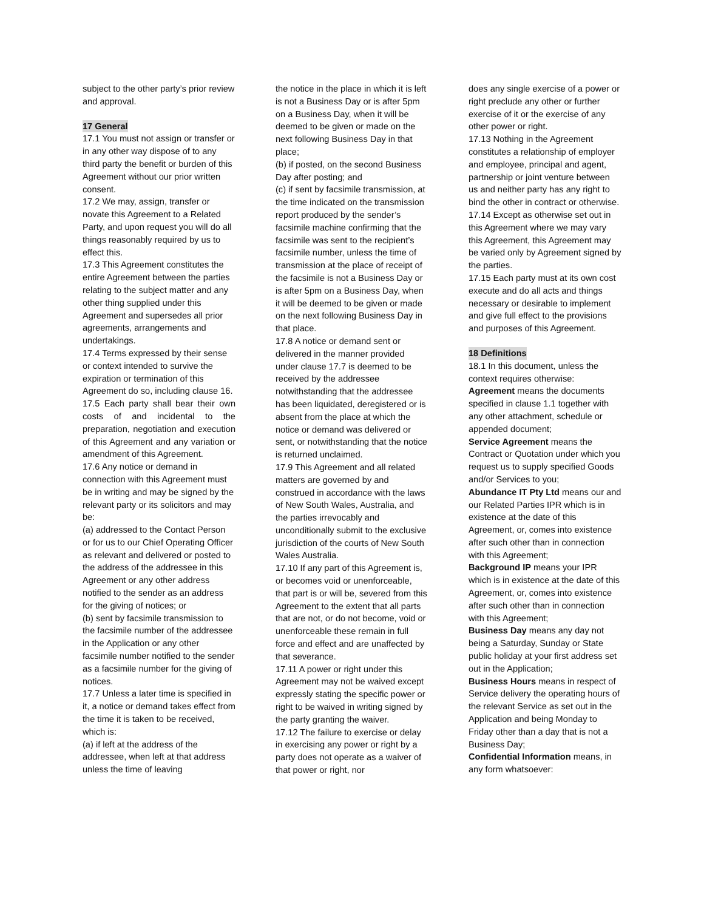subject to the other party’s prior review and approval.
17 General
17.1 You must not assign or transfer or in any other way dispose of to any third party the benefit or burden of this Agreement without our prior written consent.
17.2 We may, assign, transfer or novate this Agreement to a Related Party, and upon request you will do all things reasonably required by us to effect this.
17.3 This Agreement constitutes the entire Agreement between the parties relating to the subject matter and any other thing supplied under this Agreement and supersedes all prior agreements, arrangements and undertakings.
17.4 Terms expressed by their sense or context intended to survive the expiration or termination of this Agreement do so, including clause 16.
17.5 Each party shall bear their own costs of and incidental to the preparation, negotiation and execution of this Agreement and any variation or amendment of this Agreement.
17.6 Any notice or demand in connection with this Agreement must be in writing and may be signed by the relevant party or its solicitors and may be:
(a) addressed to the Contact Person or for us to our Chief Operating Officer as relevant and delivered or posted to the address of the addressee in this Agreement or any other address notified to the sender as an address for the giving of notices; or
(b) sent by facsimile transmission to the facsimile number of the addressee in the Application or any other facsimile number notified to the sender as a facsimile number for the giving of notices.
17.7 Unless a later time is specified in it, a notice or demand takes effect from the time it is taken to be received, which is:
(a) if left at the address of the addressee, when left at that address unless the time of leaving
the notice in the place in which it is left is not a Business Day or is after 5pm on a Business Day, when it will be deemed to be given or made on the next following Business Day in that place;
(b) if posted, on the second Business Day after posting; and
(c) if sent by facsimile transmission, at the time indicated on the transmission report produced by the sender’s facsimile machine confirming that the facsimile was sent to the recipient’s facsimile number, unless the time of transmission at the place of receipt of the facsimile is not a Business Day or is after 5pm on a Business Day, when it will be deemed to be given or made on the next following Business Day in that place.
17.8 A notice or demand sent or delivered in the manner provided under clause 17.7 is deemed to be received by the addressee notwithstanding that the addressee has been liquidated, deregistered or is absent from the place at which the notice or demand was delivered or sent, or notwithstanding that the notice is returned unclaimed.
17.9 This Agreement and all related matters are governed by and construed in accordance with the laws of New South Wales, Australia, and the parties irrevocably and unconditionally submit to the exclusive jurisdiction of the courts of New South Wales Australia.
17.10 If any part of this Agreement is, or becomes void or unenforceable, that part is or will be, severed from this Agreement to the extent that all parts that are not, or do not become, void or unenforceable these remain in full force and effect and are unaffected by that severance.
17.11 A power or right under this Agreement may not be waived except expressly stating the specific power or right to be waived in writing signed by the party granting the waiver.
17.12 The failure to exercise or delay in exercising any power or right by a party does not operate as a waiver of that power or right, nor
does any single exercise of a power or right preclude any other or further exercise of it or the exercise of any other power or right.
17.13 Nothing in the Agreement constitutes a relationship of employer and employee, principal and agent, partnership or joint venture between us and neither party has any right to bind the other in contract or otherwise.
17.14 Except as otherwise set out in this Agreement where we may vary this Agreement, this Agreement may be varied only by Agreement signed by the parties.
17.15 Each party must at its own cost execute and do all acts and things necessary or desirable to implement and give full effect to the provisions and purposes of this Agreement.
18 Definitions
18.1 In this document, unless the context requires otherwise:
Agreement means the documents specified in clause 1.1 together with any other attachment, schedule or appended document;
Service Agreement means the Contract or Quotation under which you request us to supply specified Goods and/or Services to you;
Abundance IT Pty Ltd means our and our Related Parties IPR which is in existence at the date of this Agreement, or, comes into existence after such other than in connection with this Agreement;
Background IP means your IPR which is in existence at the date of this Agreement, or, comes into existence after such other than in connection with this Agreement;
Business Day means any day not being a Saturday, Sunday or State public holiday at your first address set out in the Application;
Business Hours means in respect of Service delivery the operating hours of the relevant Service as set out in the Application and being Monday to Friday other than a day that is not a Business Day;
Confidential Information means, in any form whatsoever: